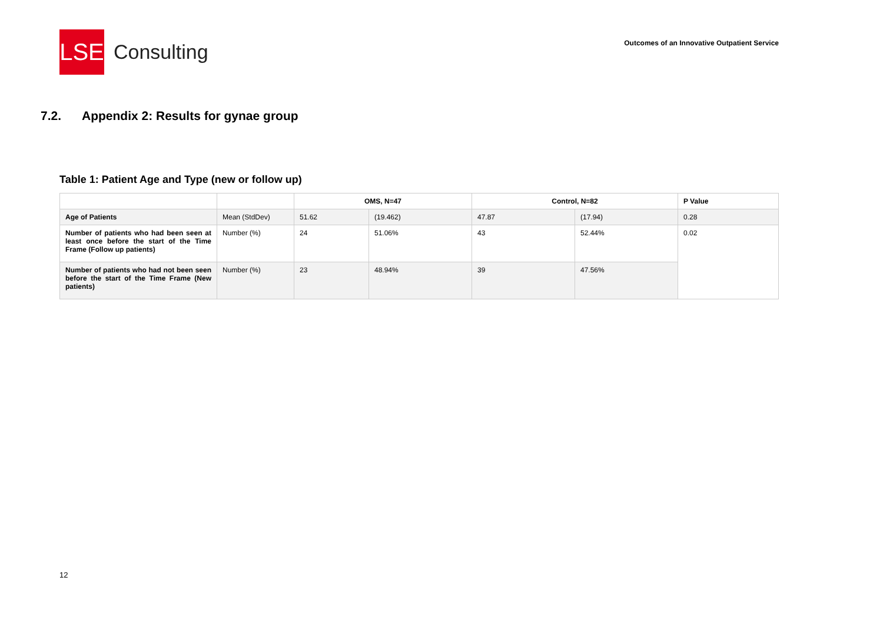LSE
Consulting
Outcomes of an Innovative Outpatient Service
7.2. Appendix 2: Results for gynae group
Table 1: Patient Age and Type (new or follow up)
| | | OMS, N=47 | | Control, N=82 | | P Value |
| --- | --- | --- | --- | --- | --- | --- |
| Age of Patients | Mean (StdDev) | 51.62 | (19.462) | 47.87 | (17.94) | 0.28 |
| Number of patients who had been seen at least once before the start of the Time Frame (Follow up patients) | Number (%) | 24 | 51.06% | 43 | 52.44% | 0.02 |
| Number of patients who had not been seen before the start of the Time Frame (New patients) | Number (%) | 23 | 48.94% | 39 | 47.56% | |
12